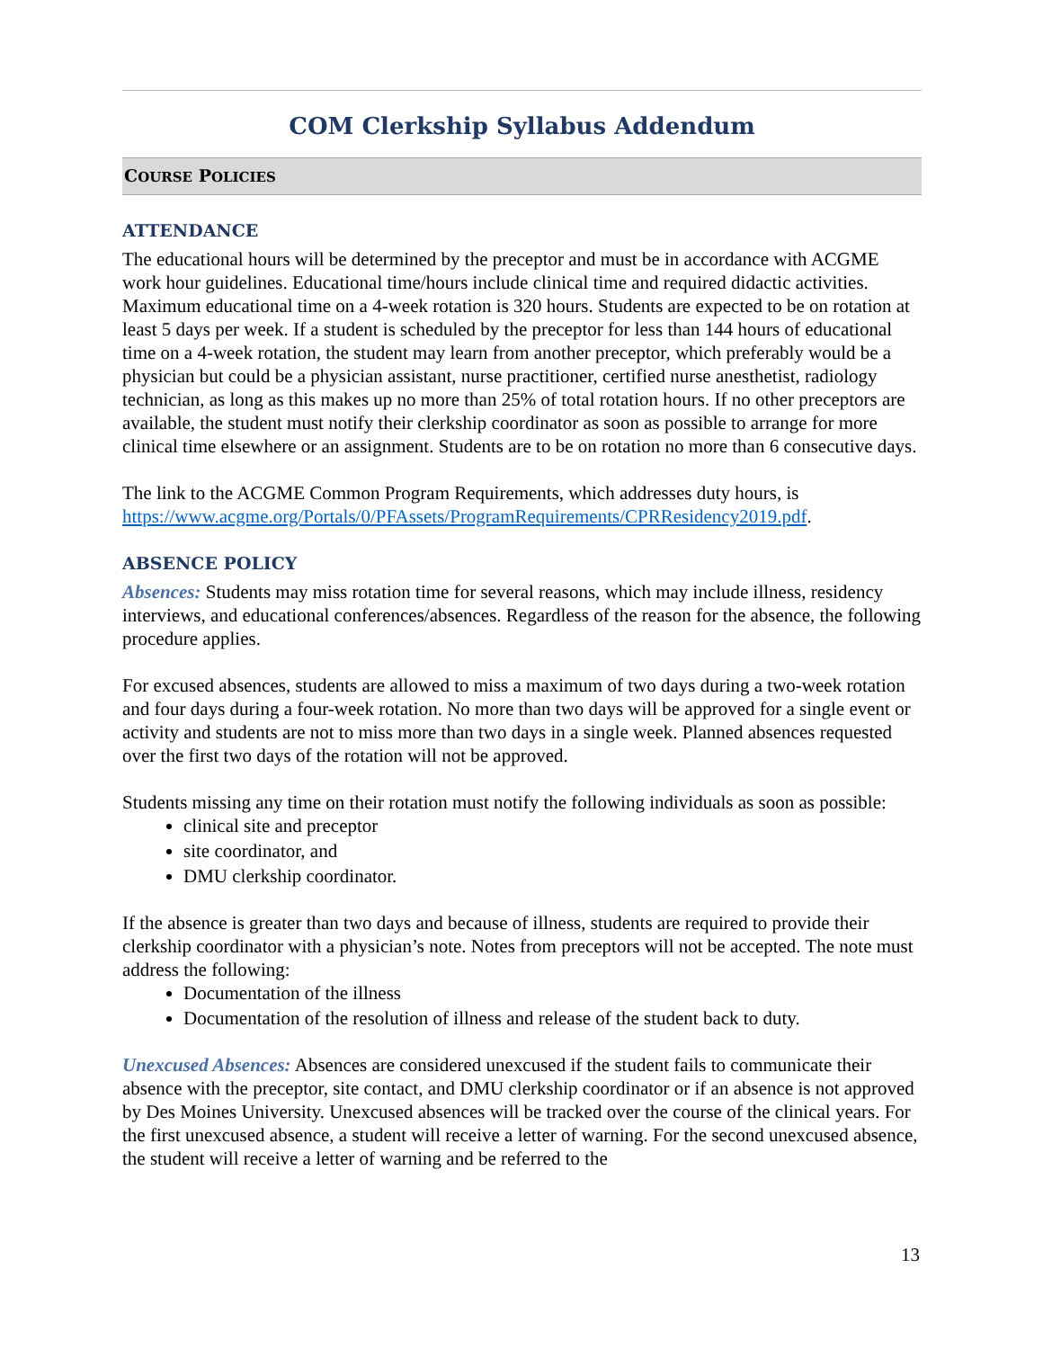COM Clerkship Syllabus Addendum
COURSE POLICIES
ATTENDANCE
The educational hours will be determined by the preceptor and must be in accordance with ACGME work hour guidelines. Educational time/hours include clinical time and required didactic activities. Maximum educational time on a 4-week rotation is 320 hours. Students are expected to be on rotation at least 5 days per week. If a student is scheduled by the preceptor for less than 144 hours of educational time on a 4-week rotation, the student may learn from another preceptor, which preferably would be a physician but could be a physician assistant, nurse practitioner, certified nurse anesthetist, radiology technician, as long as this makes up no more than 25% of total rotation hours. If no other preceptors are available, the student must notify their clerkship coordinator as soon as possible to arrange for more clinical time elsewhere or an assignment. Students are to be on rotation no more than 6 consecutive days.
The link to the ACGME Common Program Requirements, which addresses duty hours, is https://www.acgme.org/Portals/0/PFAssets/ProgramRequirements/CPRResidency2019.pdf.
ABSENCE POLICY
Absences: Students may miss rotation time for several reasons, which may include illness, residency interviews, and educational conferences/absences. Regardless of the reason for the absence, the following procedure applies.
For excused absences, students are allowed to miss a maximum of two days during a two-week rotation and four days during a four-week rotation. No more than two days will be approved for a single event or activity and students are not to miss more than two days in a single week. Planned absences requested over the first two days of the rotation will not be approved.
Students missing any time on their rotation must notify the following individuals as soon as possible:
clinical site and preceptor
site coordinator, and
DMU clerkship coordinator.
If the absence is greater than two days and because of illness, students are required to provide their clerkship coordinator with a physician’s note. Notes from preceptors will not be accepted. The note must address the following:
Documentation of the illness
Documentation of the resolution of illness and release of the student back to duty.
Unexcused Absences: Absences are considered unexcused if the student fails to communicate their absence with the preceptor, site contact, and DMU clerkship coordinator or if an absence is not approved by Des Moines University. Unexcused absences will be tracked over the course of the clinical years. For the first unexcused absence, a student will receive a letter of warning. For the second unexcused absence, the student will receive a letter of warning and be referred to the
13